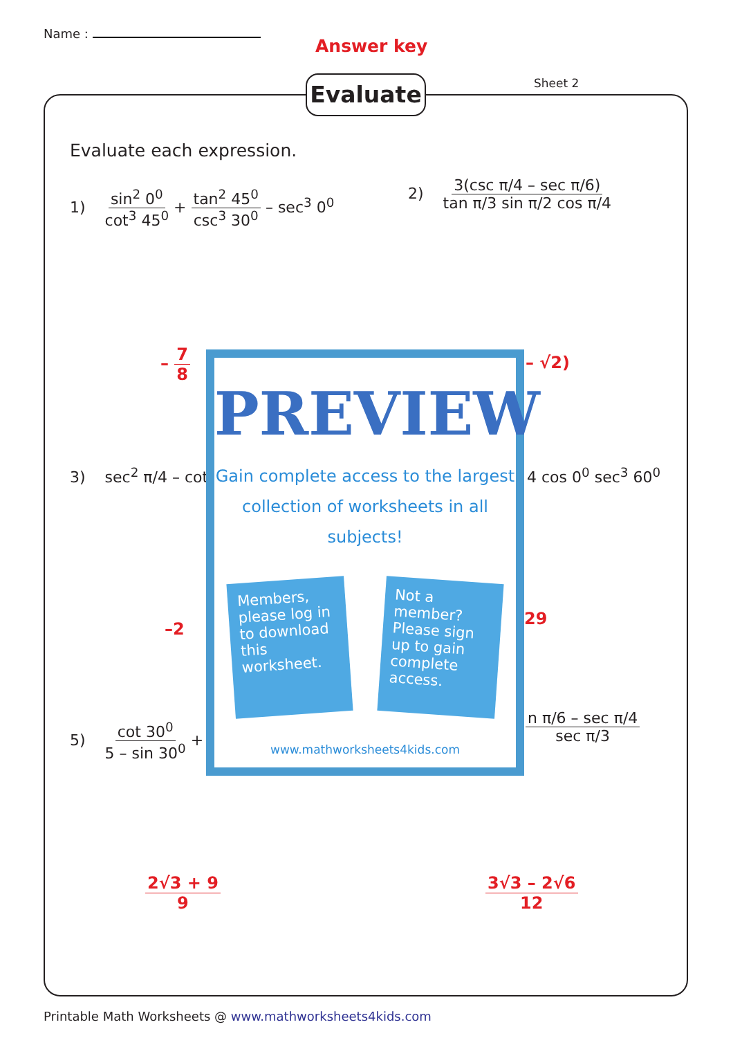Name :
Answer key
Evaluate Sheet 2
Evaluate each expression.
1) sin<sup>2</sup> 0<sup>0</sup> cot<sup>3</sup> 45<sup>0</sup> + tan<sup>2</sup> 45<sup>0</sup> csc<sup>3</sup> 30<sup>0</sup> – sec<sup>3</sup> 0<sup>0</sup>
2) 3(csc π/4 – sec π/6) tan π/3 sin π/2 cos π/4
– 7 8 – √2)
3) sec<sup>2</sup> π/4 – cot 4 cos 0<sup>0</sup> sec<sup>3</sup> 60<sup>0</sup>
–2
29
5) cot 30<sup>0</sup> 5 – sin 30<sup>0</sup> +
n π/6 – sec π/4 sec π/3
2√3 + 9 9 3√3 – 2√6 12
PREVIEW
Gain complete access to the largest
collection of worksheets in all subjects!
Members, please log in to download this worksheet.
Not a member? Please sign up to gain complete access.
www.mathworksheets4kids.com
Printable Math Worksheets @ www.mathworksheets4kids.com